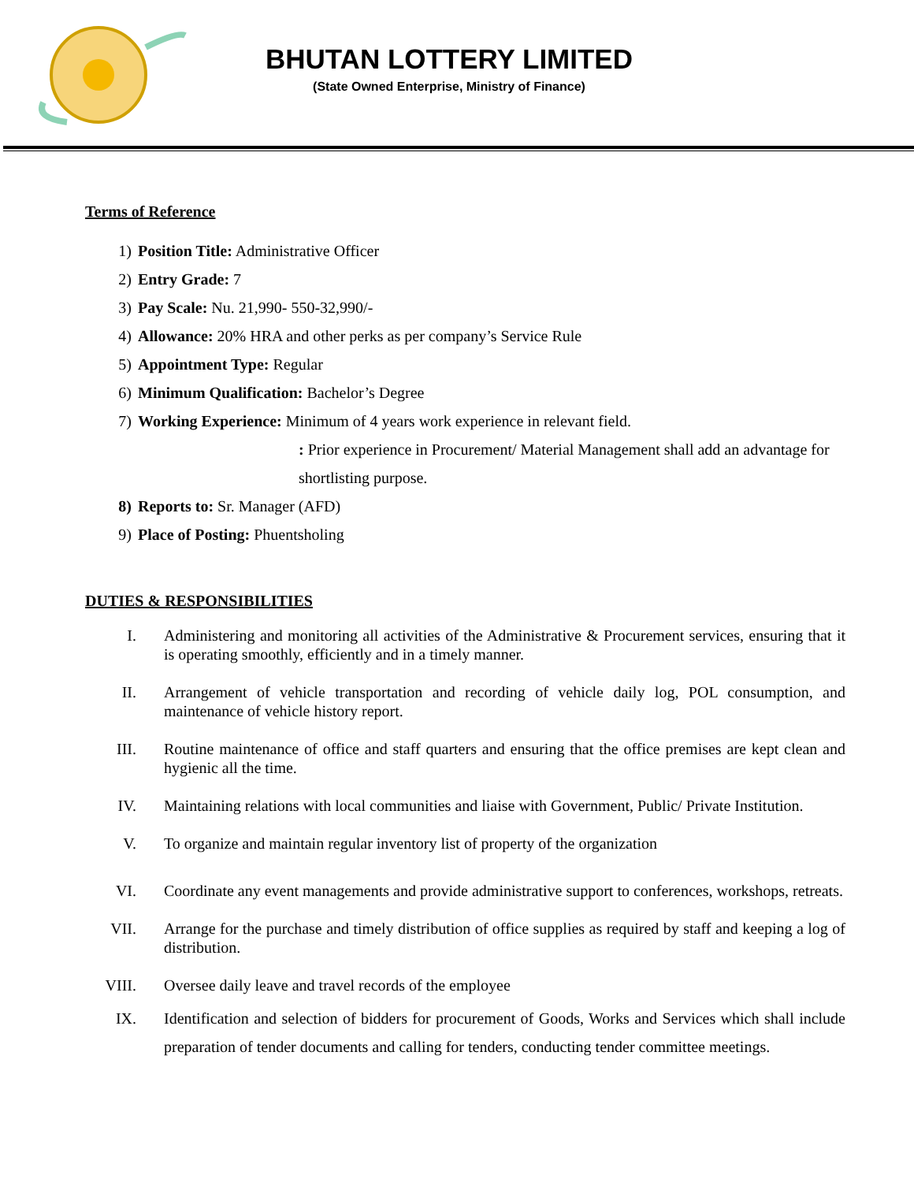BHUTAN LOTTERY LIMITED
(State Owned Enterprise, Ministry of Finance)
Terms of Reference
1) Position Title: Administrative Officer
2) Entry Grade: 7
3) Pay Scale: Nu. 21,990- 550-32,990/-
4) Allowance: 20% HRA and other perks as per company’s Service Rule
5) Appointment Type: Regular
6) Minimum Qualification: Bachelor’s Degree
7) Working Experience: Minimum of 4 years work experience in relevant field.
: Prior experience in Procurement/ Material Management shall add an advantage for shortlisting purpose.
8) Reports to: Sr. Manager (AFD)
9) Place of Posting: Phuentsholing
DUTIES & RESPONSIBILITIES
I. Administering and monitoring all activities of the Administrative & Procurement services, ensuring that it is operating smoothly, efficiently and in a timely manner.
II. Arrangement of vehicle transportation and recording of vehicle daily log, POL consumption, and maintenance of vehicle history report.
III. Routine maintenance of office and staff quarters and ensuring that the office premises are kept clean and hygienic all the time.
IV. Maintaining relations with local communities and liaise with Government, Public/ Private Institution.
V. To organize and maintain regular inventory list of property of the organization
VI. Coordinate any event managements and provide administrative support to conferences, workshops, retreats.
VII. Arrange for the purchase and timely distribution of office supplies as required by staff and keeping a log of distribution.
VIII. Oversee daily leave and travel records of the employee
IX. Identification and selection of bidders for procurement of Goods, Works and Services which shall include preparation of tender documents and calling for tenders, conducting tender committee meetings.